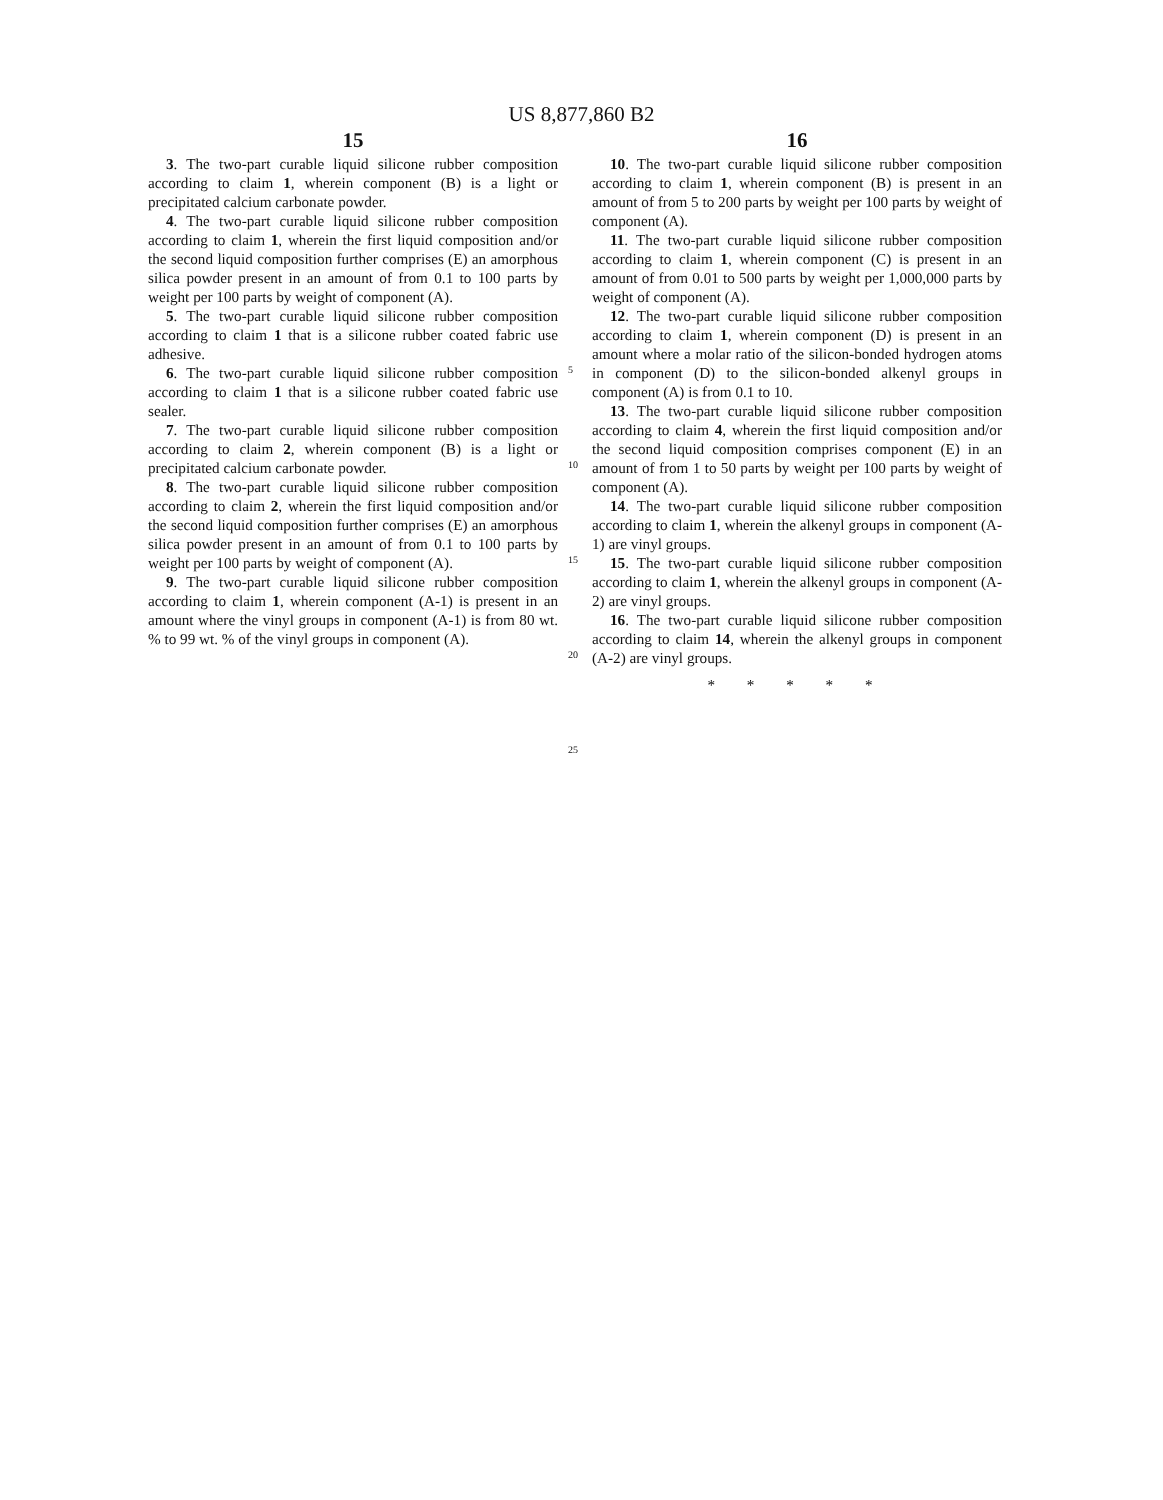US 8,877,860 B2
15
3. The two-part curable liquid silicone rubber composition according to claim 1, wherein component (B) is a light or precipitated calcium carbonate powder.
4. The two-part curable liquid silicone rubber composition according to claim 1, wherein the first liquid composition and/or the second liquid composition further comprises (E) an amorphous silica powder present in an amount of from 0.1 to 100 parts by weight per 100 parts by weight of component (A).
5. The two-part curable liquid silicone rubber composition according to claim 1 that is a silicone rubber coated fabric use adhesive.
6. The two-part curable liquid silicone rubber composition according to claim 1 that is a silicone rubber coated fabric use sealer.
7. The two-part curable liquid silicone rubber composition according to claim 2, wherein component (B) is a light or precipitated calcium carbonate powder.
8. The two-part curable liquid silicone rubber composition according to claim 2, wherein the first liquid composition and/or the second liquid composition further comprises (E) an amorphous silica powder present in an amount of from 0.1 to 100 parts by weight per 100 parts by weight of component (A).
9. The two-part curable liquid silicone rubber composition according to claim 1, wherein component (A-1) is present in an amount where the vinyl groups in component (A-1) is from 80 wt. % to 99 wt. % of the vinyl groups in component (A).
5
10
15
20
25
16
10. The two-part curable liquid silicone rubber composition according to claim 1, wherein component (B) is present in an amount of from 5 to 200 parts by weight per 100 parts by weight of component (A).
11. The two-part curable liquid silicone rubber composition according to claim 1, wherein component (C) is present in an amount of from 0.01 to 500 parts by weight per 1,000,000 parts by weight of component (A).
12. The two-part curable liquid silicone rubber composition according to claim 1, wherein component (D) is present in an amount where a molar ratio of the silicon-bonded hydrogen atoms in component (D) to the silicon-bonded alkenyl groups in component (A) is from 0.1 to 10.
13. The two-part curable liquid silicone rubber composition according to claim 4, wherein the first liquid composition and/or the second liquid composition comprises component (E) in an amount of from 1 to 50 parts by weight per 100 parts by weight of component (A).
14. The two-part curable liquid silicone rubber composition according to claim 1, wherein the alkenyl groups in component (A-1) are vinyl groups.
15. The two-part curable liquid silicone rubber composition according to claim 1, wherein the alkenyl groups in component (A-2) are vinyl groups.
16. The two-part curable liquid silicone rubber composition according to claim 14, wherein the alkenyl groups in component (A-2) are vinyl groups.
* * * * *